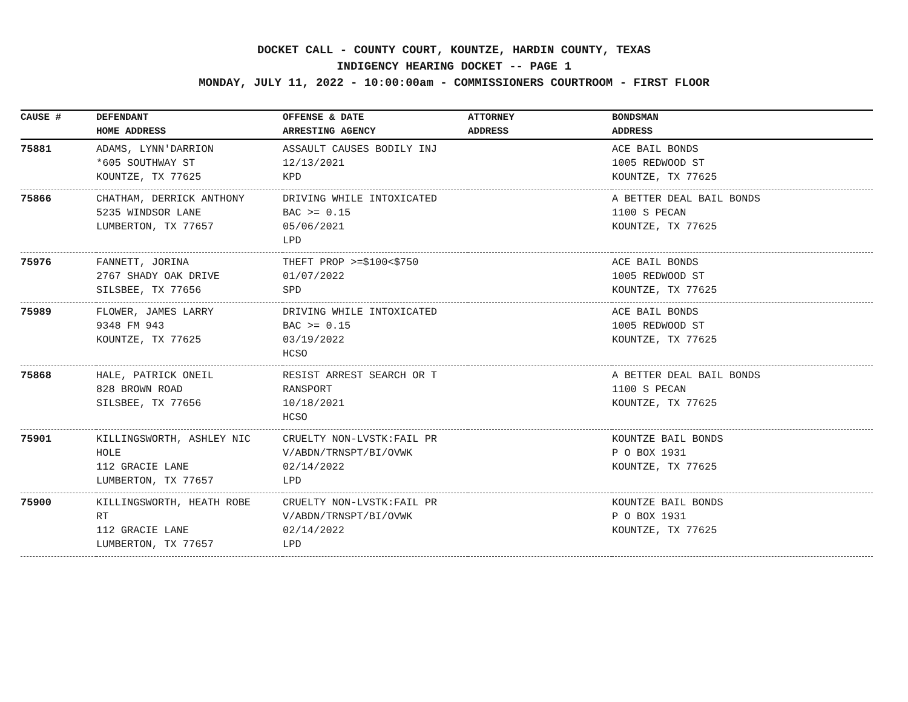DOCKET CALL - COUNTY COURT, KOUNTZE, HARDIN COUNTY, TEXAS
INDIGENCY HEARING DOCKET -- PAGE 1
MONDAY, JULY 11, 2022 - 10:00:00am - COMMISSIONERS COURTROOM - FIRST FLOOR
| CAUSE # | DEFENDANT HOME ADDRESS | OFFENSE & DATE ARRESTING AGENCY | ATTORNEY ADDRESS | BONDSMAN ADDRESS |
| --- | --- | --- | --- | --- |
| 75881 | ADAMS, LYNN'DARRION *605 SOUTHWAY ST KOUNTZE, TX 77625 | ASSAULT CAUSES BODILY INJ 12/13/2021 KPD | | ACE BAIL BONDS 1005 REDWOOD ST KOUNTZE, TX 77625 |
| 75866 | CHATHAM, DERRICK ANTHONY 5235 WINDSOR LANE LUMBERTON, TX 77657 | DRIVING WHILE INTOXICATED BAC >= 0.15 05/06/2021 LPD | | A BETTER DEAL BAIL BONDS 1100 S PECAN KOUNTZE, TX 77625 |
| 75976 | FANNETT, JORINA 2767 SHADY OAK DRIVE SILSBEE, TX 77656 | THEFT PROP >=$100<$750 01/07/2022 SPD | | ACE BAIL BONDS 1005 REDWOOD ST KOUNTZE, TX 77625 |
| 75989 | FLOWER, JAMES LARRY 9348 FM 943 KOUNTZE, TX 77625 | DRIVING WHILE INTOXICATED BAC >= 0.15 03/19/2022 HCSO | | ACE BAIL BONDS 1005 REDWOOD ST KOUNTZE, TX 77625 |
| 75868 | HALE, PATRICK ONEIL 828 BROWN ROAD SILSBEE, TX 77656 | RESIST ARREST SEARCH OR T RANSPORT 10/18/2021 HCSO | | A BETTER DEAL BAIL BONDS 1100 S PECAN KOUNTZE, TX 77625 |
| 75901 | KILLINGSWORTH, ASHLEY NIC HOLE 112 GRACIE LANE LUMBERTON, TX 77657 | CRUELTY NON-LVSTK:FAIL PR V/ABDN/TRNSPT/BI/OVWK 02/14/2022 LPD | | KOUNTZE BAIL BONDS P O BOX 1931 KOUNTZE, TX 77625 |
| 75900 | KILLINGSWORTH, HEATH ROBE RT 112 GRACIE LANE LUMBERTON, TX 77657 | CRUELTY NON-LVSTK:FAIL PR V/ABDN/TRNSPT/BI/OVWK 02/14/2022 LPD | | KOUNTZE BAIL BONDS P O BOX 1931 KOUNTZE, TX 77625 |